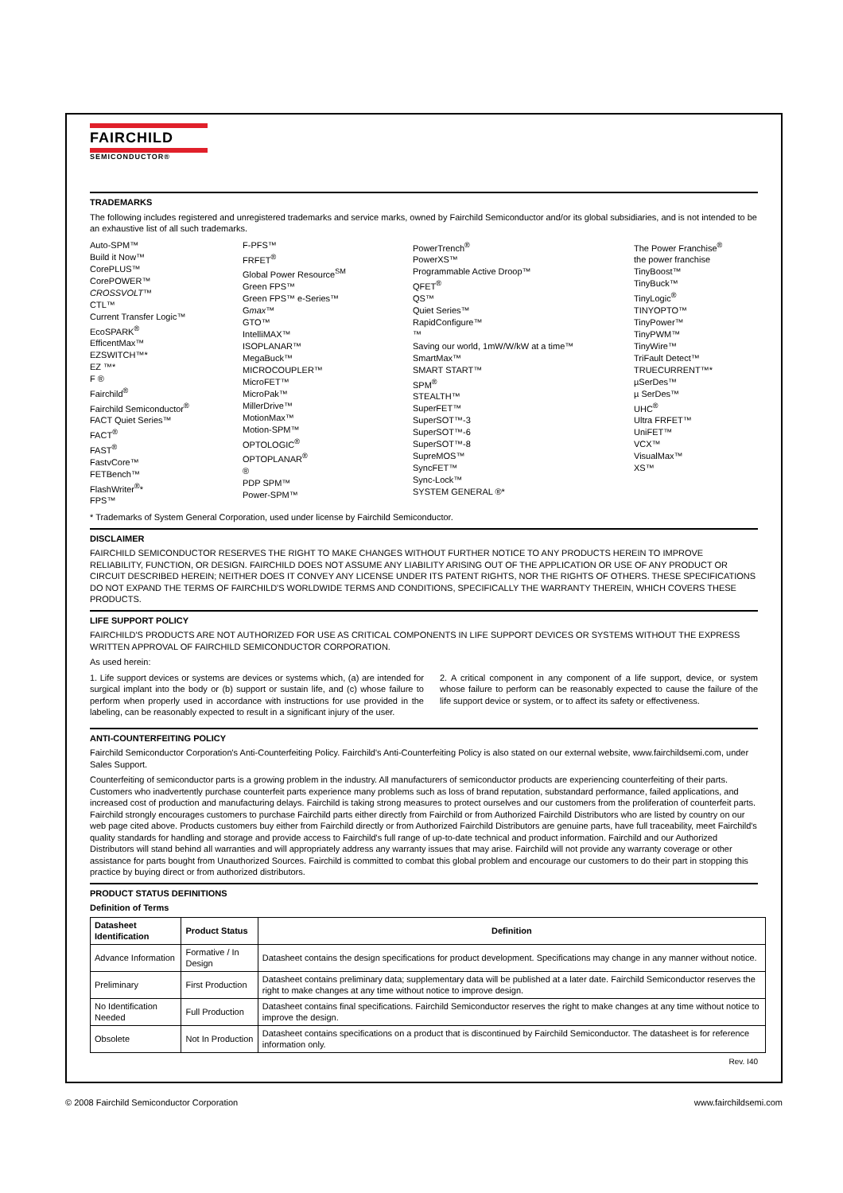FAIRCHILD
SEMICONDUCTOR®
TRADEMARKS
The following includes registered and unregistered trademarks and service marks, owned by Fairchild Semiconductor and/or its global subsidiaries, and is not intended to be an exhaustive list of all such trademarks.
Auto-SPM™
Build it Now™
CorePLUS™
CorePOWER™
CROSSVOLT™
CTL™
Current Transfer Logic™
EcoSPARK<sup>®</sup>
EfficentMax™
EZSWITCH™*
EZ ™*
F ®
Fairchild<sup>®</sup>
Fairchild Semiconductor<sup>®</sup>
FACT Quiet Series™
FACT<sup>®</sup>
FAST<sup>®</sup>
FastvCore™
FETBench™
FlashWriter<sup>®</sup>*
FPS™
F-PFS™
FRFET<sup>®</sup>
Global Power Resource<sup>SM</sup>
Green FPS™
Green FPS™ e-Series™
Gmax™
GTO™
IntelliMAX™
ISOPLANAR™
MegaBuck™
MICROCOUPLER™
MicroFET™
MicroPak™
MillerDrive™
MotionMax™
Motion-SPM™
OPTOLOGIC<sup>®</sup>
OPTOPLANAR<sup>®</sup>
®
PDP SPM™
Power-SPM™
PowerTrench<sup>®</sup>
PowerXS™
Programmable Active Droop™
QFET<sup>®</sup>
QS™
Quiet Series™
RapidConfigure™
™
Saving our world, 1mW/W/kW at a time™
SmartMax™
SMART START™
SPM<sup>®</sup>
STEALTH™
SuperFET™
SuperSOT™-3
SuperSOT™-6
SuperSOT™-8
SupreMOS™
SyncFET™
Sync-Lock™
SYSTEM GENERAL ®*
The Power Franchise<sup>®</sup>
the power franchise
TinyBoost™
TinyBuck™
TinyLogic<sup>®</sup>
TINYOPTO™
TinyPower™
TinyPWM™
TinyWire™
TriFault Detect™
TRUECURRENT™*
µSerDes™
µ SerDes™
UHC<sup>®</sup>
Ultra FRFET™
UniFET™
VCX™
VisualMax™
XS™
* Trademarks of System General Corporation, used under license by Fairchild Semiconductor.
DISCLAIMER
FAIRCHILD SEMICONDUCTOR RESERVES THE RIGHT TO MAKE CHANGES WITHOUT FURTHER NOTICE TO ANY PRODUCTS HEREIN TO IMPROVE RELIABILITY, FUNCTION, OR DESIGN. FAIRCHILD DOES NOT ASSUME ANY LIABILITY ARISING OUT OF THE APPLICATION OR USE OF ANY PRODUCT OR CIRCUIT DESCRIBED HEREIN; NEITHER DOES IT CONVEY ANY LICENSE UNDER ITS PATENT RIGHTS, NOR THE RIGHTS OF OTHERS. THESE SPECIFICATIONS DO NOT EXPAND THE TERMS OF FAIRCHILD'S WORLDWIDE TERMS AND CONDITIONS, SPECIFICALLY THE WARRANTY THEREIN, WHICH COVERS THESE PRODUCTS.
LIFE SUPPORT POLICY
FAIRCHILD'S PRODUCTS ARE NOT AUTHORIZED FOR USE AS CRITICAL COMPONENTS IN LIFE SUPPORT DEVICES OR SYSTEMS WITHOUT THE EXPRESS WRITTEN APPROVAL OF FAIRCHILD SEMICONDUCTOR CORPORATION.
As used herein:
1. Life support devices or systems are devices or systems which, (a) are intended for surgical implant into the body or (b) support or sustain life, and (c) whose failure to perform when properly used in accordance with instructions for use provided in the labeling, can be reasonably expected to result in a significant injury of the user.
2. A critical component in any component of a life support, device, or system whose failure to perform can be reasonably expected to cause the failure of the life support device or system, or to affect its safety or effectiveness.
ANTI-COUNTERFEITING POLICY
Fairchild Semiconductor Corporation's Anti-Counterfeiting Policy. Fairchild's Anti-Counterfeiting Policy is also stated on our external website, www.fairchildsemi.com, under Sales Support.
Counterfeiting of semiconductor parts is a growing problem in the industry. All manufacturers of semiconductor products are experiencing counterfeiting of their parts. Customers who inadvertently purchase counterfeit parts experience many problems such as loss of brand reputation, substandard performance, failed applications, and increased cost of production and manufacturing delays. Fairchild is taking strong measures to protect ourselves and our customers from the proliferation of counterfeit parts. Fairchild strongly encourages customers to purchase Fairchild parts either directly from Fairchild or from Authorized Fairchild Distributors who are listed by country on our web page cited above. Products customers buy either from Fairchild directly or from Authorized Fairchild Distributors are genuine parts, have full traceability, meet Fairchild's quality standards for handling and storage and provide access to Fairchild's full range of up-to-date technical and product information. Fairchild and our Authorized Distributors will stand behind all warranties and will appropriately address any warranty issues that may arise. Fairchild will not provide any warranty coverage or other assistance for parts bought from Unauthorized Sources. Fairchild is committed to combat this global problem and encourage our customers to do their part in stopping this practice by buying direct or from authorized distributors.
PRODUCT STATUS DEFINITIONS
Definition of Terms
| Datasheet Identification | Product Status | Definition |
| --- | --- | --- |
| Advance Information | Formative / In Design | Datasheet contains the design specifications for product development. Specifications may change in any manner without notice. |
| Preliminary | First Production | Datasheet contains preliminary data; supplementary data will be published at a later date. Fairchild Semiconductor reserves the right to make changes at any time without notice to improve design. |
| No Identification Needed | Full Production | Datasheet contains final specifications. Fairchild Semiconductor reserves the right to make changes at any time without notice to improve the design. |
| Obsolete | Not In Production | Datasheet contains specifications on a product that is discontinued by Fairchild Semiconductor. The datasheet is for reference information only. |
Rev. I40
© 2008 Fairchild Semiconductor Corporation www.fairchildsemi.com